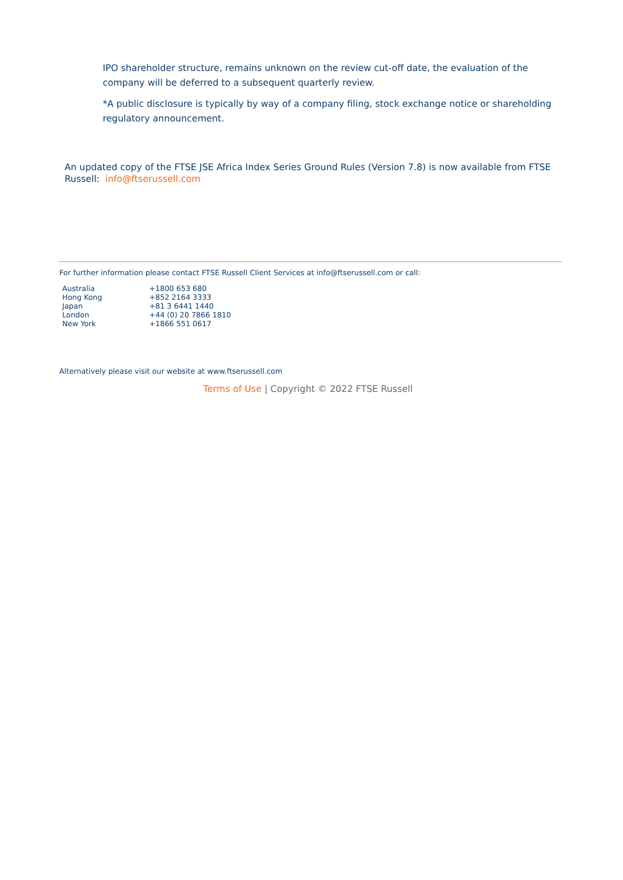IPO shareholder structure, remains unknown on the review cut-off date, the evaluation of the company will be deferred to a subsequent quarterly review.
*A public disclosure is typically by way of a company filing, stock exchange notice or shareholding regulatory announcement.
An updated copy of the FTSE JSE Africa Index Series Ground Rules (Version 7.8) is now available from FTSE Russell: info@ftserussell.com
For further information please contact FTSE Russell Client Services at info@ftserussell.com or call:
| Australia | +1800 653 680 |
| Hong Kong | +852 2164 3333 |
| Japan | +81 3 6441 1440 |
| London | +44 (0) 20 7866 1810 |
| New York | +1866 551 0617 |
Alternatively please visit our website at www.ftserussell.com
Terms of Use | Copyright © 2022 FTSE Russell